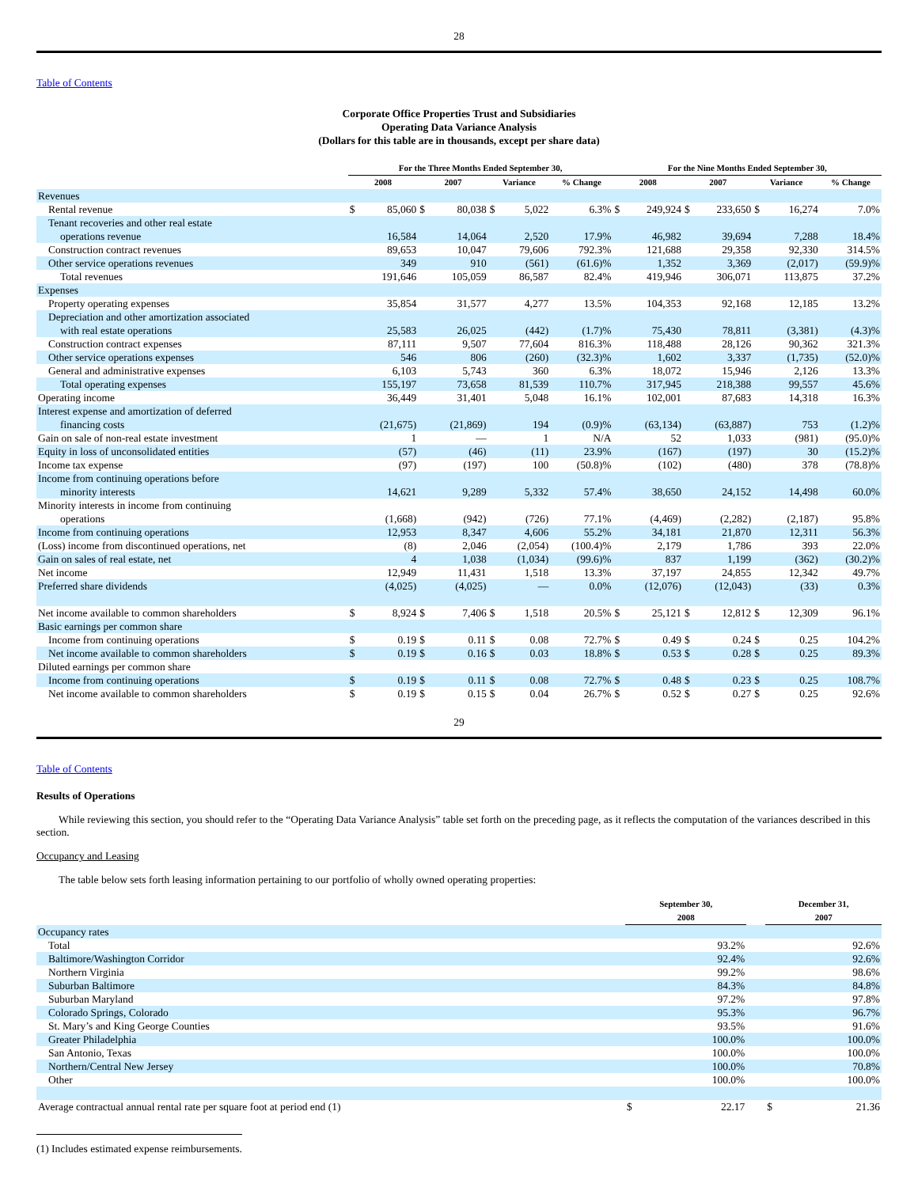28
Table of Contents
Corporate Office Properties Trust and Subsidiaries
Operating Data Variance Analysis
(Dollars for this table are in thousands, except per share data)
| | For the Three Months Ended September 30, | | | | | | | For the Nine Months Ended September 30, | | | | | | |
| --- | --- | --- | --- | --- | --- | --- | --- | --- | --- | --- | --- | --- | --- | --- |
| | 2008 | | 2007 | | Variance | | % Change | 2008 | | 2007 | | Variance | | % Change |
| Revenues | | | | | | | | | | | | | | |
| Rental revenue | $ | 85,060 | $ | 80,038 | $ | 5,022 | 6.3% | $ | 249,924 | $ | 233,650 | $ | 16,274 | 7.0% |
| Tenant recoveries and other real estate | | | | | | | | | | | | | | |
| operations revenue | | 16,584 | | 14,064 | | 2,520 | 17.9% | | 46,982 | | 39,694 | | 7,288 | 18.4% |
| Construction contract revenues | | 89,653 | | 10,047 | | 79,606 | 792.3% | | 121,688 | | 29,358 | | 92,330 | 314.5% |
| Other service operations revenues | | 349 | | 910 | | (561) | (61.6)% | | 1,352 | | 3,369 | | (2,017) | (59.9)% |
| Total revenues | | 191,646 | | 105,059 | | 86,587 | 82.4% | | 419,946 | | 306,071 | | 113,875 | 37.2% |
| Expenses | | | | | | | | | | | | | | |
| Property operating expenses | | 35,854 | | 31,577 | | 4,277 | 13.5% | | 104,353 | | 92,168 | | 12,185 | 13.2% |
| Depreciation and other amortization associated | | | | | | | | | | | | | | |
| with real estate operations | | 25,583 | | 26,025 | | (442) | (1.7)% | | 75,430 | | 78,811 | | (3,381) | (4.3)% |
| Construction contract expenses | | 87,111 | | 9,507 | | 77,604 | 816.3% | | 118,488 | | 28,126 | | 90,362 | 321.3% |
| Other service operations expenses | | 546 | | 806 | | (260) | (32.3)% | | 1,602 | | 3,337 | | (1,735) | (52.0)% |
| General and administrative expenses | | 6,103 | | 5,743 | | 360 | 6.3% | | 18,072 | | 15,946 | | 2,126 | 13.3% |
| Total operating expenses | | 155,197 | | 73,658 | | 81,539 | 110.7% | | 317,945 | | 218,388 | | 99,557 | 45.6% |
| Operating income | | 36,449 | | 31,401 | | 5,048 | 16.1% | | 102,001 | | 87,683 | | 14,318 | 16.3% |
| Interest expense and amortization of deferred | | | | | | | | | | | | | | |
| financing costs | | (21,675) | | (21,869) | | 194 | (0.9)% | | (63,134) | | (63,887) | | 753 | (1.2)% |
| Gain on sale of non-real estate investment | | 1 | | — | | 1 | N/A | | 52 | | 1,033 | | (981) | (95.0)% |
| Equity in loss of unconsolidated entities | | (57) | | (46) | | (11) | 23.9% | | (167) | | (197) | | 30 | (15.2)% |
| Income tax expense | | (97) | | (197) | | 100 | (50.8)% | | (102) | | (480) | | 378 | (78.8)% |
| Income from continuing operations before | | | | | | | | | | | | | | |
| minority interests | | 14,621 | | 9,289 | | 5,332 | 57.4% | | 38,650 | | 24,152 | | 14,498 | 60.0% |
| Minority interests in income from continuing | | | | | | | | | | | | | | |
| operations | | (1,668) | | (942) | | (726) | 77.1% | | (4,469) | | (2,282) | | (2,187) | 95.8% |
| Income from continuing operations | | 12,953 | | 8,347 | | 4,606 | 55.2% | | 34,181 | | 21,870 | | 12,311 | 56.3% |
| (Loss) income from discontinued operations, net | | (8) | | 2,046 | | (2,054) | (100.4)% | | 2,179 | | 1,786 | | 393 | 22.0% |
| Gain on sales of real estate, net | | 4 | | 1,038 | | (1,034) | (99.6)% | | 837 | | 1,199 | | (362) | (30.2)% |
| Net income | | 12,949 | | 11,431 | | 1,518 | 13.3% | | 37,197 | | 24,855 | | 12,342 | 49.7% |
| Preferred share dividends | | (4,025) | | (4,025) | | — | 0.0% | | (12,076) | | (12,043) | | (33) | 0.3% |
| Net income available to common shareholders | $ | 8,924 | $ | 7,406 | $ | 1,518 | 20.5% | $ | 25,121 | $ | 12,812 | $ | 12,309 | 96.1% |
| Basic earnings per common share | | | | | | | | | | | | | | |
| Income from continuing operations | $ | 0.19 | $ | 0.11 | $ | 0.08 | 72.7% | $ | 0.49 | $ | 0.24 | $ | 0.25 | 104.2% |
| Net income available to common shareholders | $ | 0.19 | $ | 0.16 | $ | 0.03 | 18.8% | $ | 0.53 | $ | 0.28 | $ | 0.25 | 89.3% |
| Diluted earnings per common share | | | | | | | | | | | | | | |
| Income from continuing operations | $ | 0.19 | $ | 0.11 | $ | 0.08 | 72.7% | $ | 0.48 | $ | 0.23 | $ | 0.25 | 108.7% |
| Net income available to common shareholders | $ | 0.19 | $ | 0.15 | $ | 0.04 | 26.7% | $ | 0.52 | $ | 0.27 | $ | 0.25 | 92.6% |
29
Table of Contents
Results of Operations
While reviewing this section, you should refer to the “Operating Data Variance Analysis” table set forth on the preceding page, as it reflects the computation of the variances described in this section.
Occupancy and Leasing
The table below sets forth leasing information pertaining to our portfolio of wholly owned operating properties:
| | September 30, 2008 | | | December 31, 2007 | |
| --- | --- | --- | --- | --- | --- |
| Occupancy rates | | | | | |
| Total | | 93.2% | | | 92.6% |
| Baltimore/Washington Corridor | | 92.4% | | | 92.6% |
| Northern Virginia | | 99.2% | | | 98.6% |
| Suburban Baltimore | | 84.3% | | | 84.8% |
| Suburban Maryland | | 97.2% | | | 97.8% |
| Colorado Springs, Colorado | | 95.3% | | | 96.7% |
| St. Mary’s and King George Counties | | 93.5% | | | 91.6% |
| Greater Philadelphia | | 100.0% | | | 100.0% |
| San Antonio, Texas | | 100.0% | | | 100.0% |
| Northern/Central New Jersey | | 100.0% | | | 70.8% |
| Other | | 100.0% | | | 100.0% |
| Average contractual annual rental rate per square foot at period end (1) | $ | 22.17 | | $ | 21.36 |
(1) Includes estimated expense reimbursements.